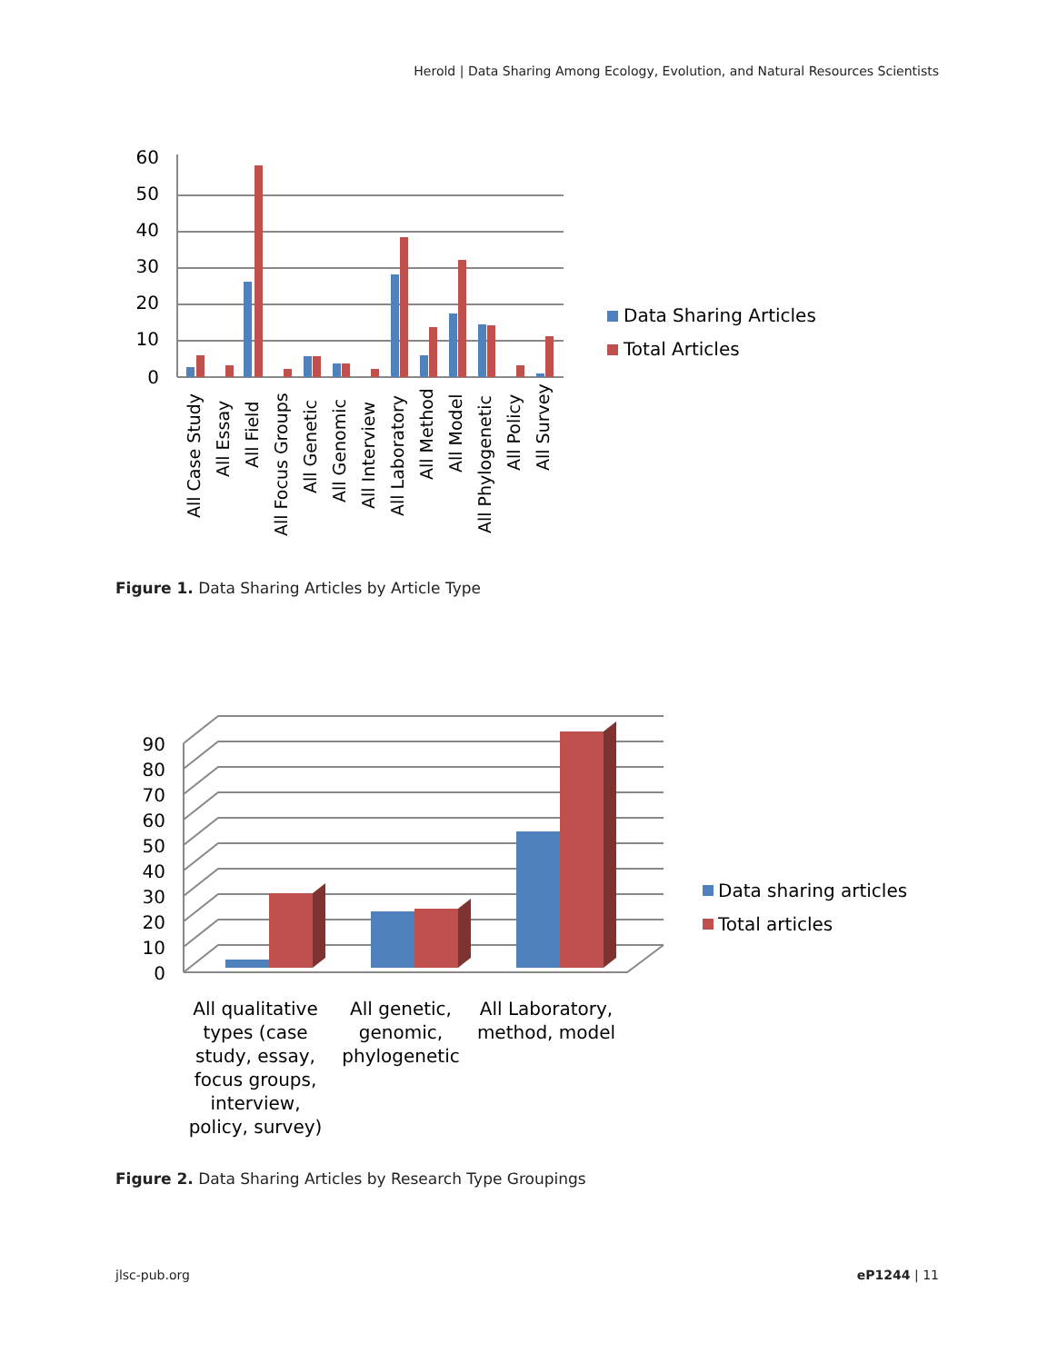Herold | Data Sharing Among Ecology, Evolution, and Natural Resources Scientists
60
50
40
30
20
10
0
All Case Study
All Essay
All Field
All Focus Groups
All Genetic
All Genomic
All Interview
All Laboratory
All Method
All Model
All Phylogenetic
All Policy
All Survey
Data Sharing Articles
Total Articles
Figure 1. Data Sharing Articles by Article Type
90
80
70
60
50
40
30
20
10
0
All qualitative
types (case
study, essay,
focus groups,
interview,
policy, survey)
All genetic,
genomic,
phylogenetic
All Laboratory,
method, model
Data sharing articles
Total articles
Figure 2. Data Sharing Articles by Research Type Groupings
jlsc-pub.org eP1244 | 11